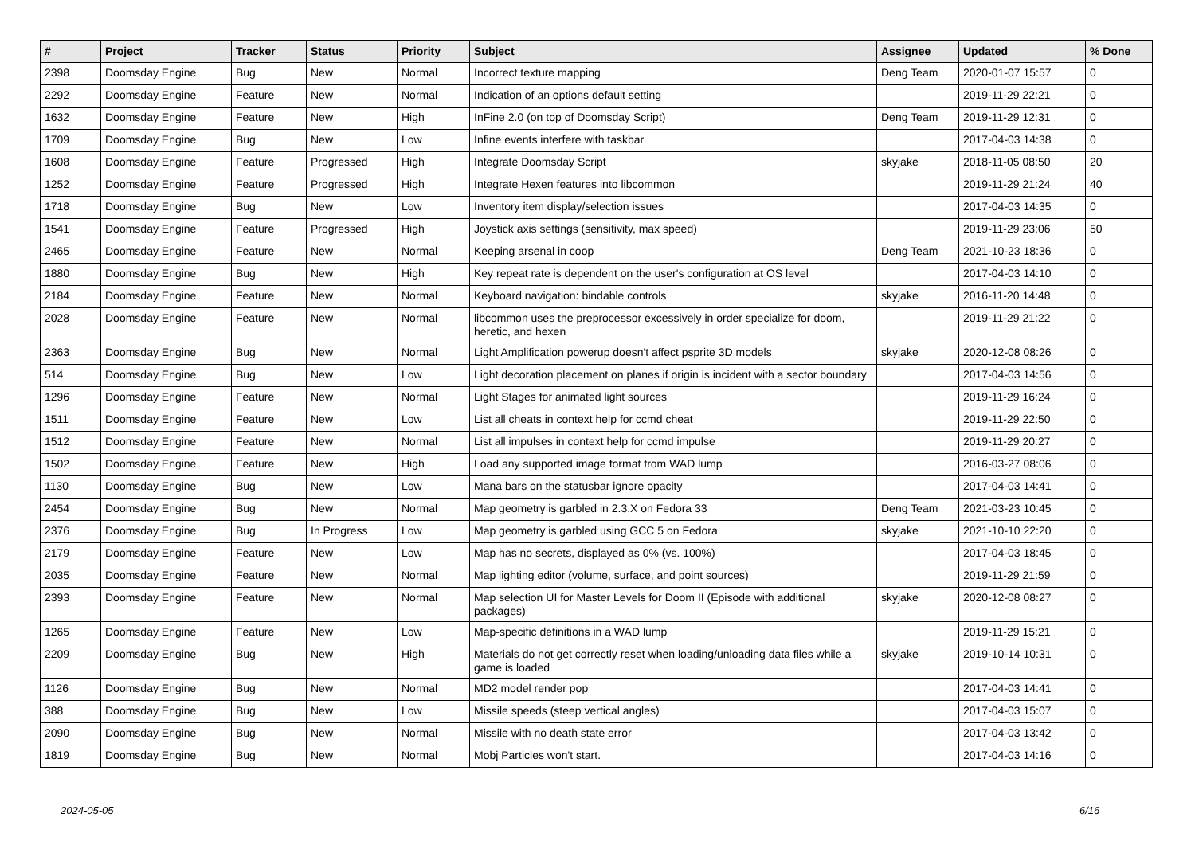| # | Project | Tracker | Status | Priority | Subject | Assignee | Updated | % Done |
| --- | --- | --- | --- | --- | --- | --- | --- | --- |
| 2398 | Doomsday Engine | Bug | New | Normal | Incorrect texture mapping | Deng Team | 2020-01-07 15:57 | 0 |
| 2292 | Doomsday Engine | Feature | New | Normal | Indication of an options default setting | | 2019-11-29 22:21 | 0 |
| 1632 | Doomsday Engine | Feature | New | High | InFine 2.0 (on top of Doomsday Script) | Deng Team | 2019-11-29 12:31 | 0 |
| 1709 | Doomsday Engine | Bug | New | Low | Infine events interfere with taskbar | | 2017-04-03 14:38 | 0 |
| 1608 | Doomsday Engine | Feature | Progressed | High | Integrate Doomsday Script | skyjake | 2018-11-05 08:50 | 20 |
| 1252 | Doomsday Engine | Feature | Progressed | High | Integrate Hexen features into libcommon | | 2019-11-29 21:24 | 40 |
| 1718 | Doomsday Engine | Bug | New | Low | Inventory item display/selection issues | | 2017-04-03 14:35 | 0 |
| 1541 | Doomsday Engine | Feature | Progressed | High | Joystick axis settings (sensitivity, max speed) | | 2019-11-29 23:06 | 50 |
| 2465 | Doomsday Engine | Feature | New | Normal | Keeping arsenal in coop | Deng Team | 2021-10-23 18:36 | 0 |
| 1880 | Doomsday Engine | Bug | New | High | Key repeat rate is dependent on the user's configuration at OS level | | 2017-04-03 14:10 | 0 |
| 2184 | Doomsday Engine | Feature | New | Normal | Keyboard navigation: bindable controls | skyjake | 2016-11-20 14:48 | 0 |
| 2028 | Doomsday Engine | Feature | New | Normal | libcommon uses the preprocessor excessively in order specialize for doom, heretic, and hexen | | 2019-11-29 21:22 | 0 |
| 2363 | Doomsday Engine | Bug | New | Normal | Light Amplification powerup doesn't affect psprite 3D models | skyjake | 2020-12-08 08:26 | 0 |
| 514 | Doomsday Engine | Bug | New | Low | Light decoration placement on planes if origin is incident with a sector boundary | | 2017-04-03 14:56 | 0 |
| 1296 | Doomsday Engine | Feature | New | Normal | Light Stages for animated light sources | | 2019-11-29 16:24 | 0 |
| 1511 | Doomsday Engine | Feature | New | Low | List all cheats in context help for ccmd cheat | | 2019-11-29 22:50 | 0 |
| 1512 | Doomsday Engine | Feature | New | Normal | List all impulses in context help for ccmd impulse | | 2019-11-29 20:27 | 0 |
| 1502 | Doomsday Engine | Feature | New | High | Load any supported image format from WAD lump | | 2016-03-27 08:06 | 0 |
| 1130 | Doomsday Engine | Bug | New | Low | Mana bars on the statusbar ignore opacity | | 2017-04-03 14:41 | 0 |
| 2454 | Doomsday Engine | Bug | New | Normal | Map geometry is garbled in 2.3.X on Fedora 33 | Deng Team | 2021-03-23 10:45 | 0 |
| 2376 | Doomsday Engine | Bug | In Progress | Low | Map geometry is garbled using GCC 5 on Fedora | skyjake | 2021-10-10 22:20 | 0 |
| 2179 | Doomsday Engine | Feature | New | Low | Map has no secrets, displayed as 0% (vs. 100%) | | 2017-04-03 18:45 | 0 |
| 2035 | Doomsday Engine | Feature | New | Normal | Map lighting editor (volume, surface, and point sources) | | 2019-11-29 21:59 | 0 |
| 2393 | Doomsday Engine | Feature | New | Normal | Map selection UI for Master Levels for Doom II (Episode with additional packages) | skyjake | 2020-12-08 08:27 | 0 |
| 1265 | Doomsday Engine | Feature | New | Low | Map-specific definitions in a WAD lump | | 2019-11-29 15:21 | 0 |
| 2209 | Doomsday Engine | Bug | New | High | Materials do not get correctly reset when loading/unloading data files while a game is loaded | skyjake | 2019-10-14 10:31 | 0 |
| 1126 | Doomsday Engine | Bug | New | Normal | MD2 model render pop | | 2017-04-03 14:41 | 0 |
| 388 | Doomsday Engine | Bug | New | Low | Missile speeds (steep vertical angles) | | 2017-04-03 15:07 | 0 |
| 2090 | Doomsday Engine | Bug | New | Normal | Missile with no death state error | | 2017-04-03 13:42 | 0 |
| 1819 | Doomsday Engine | Bug | New | Normal | Mobj Particles won't start. | | 2017-04-03 14:16 | 0 |
2024-05-05 6/16